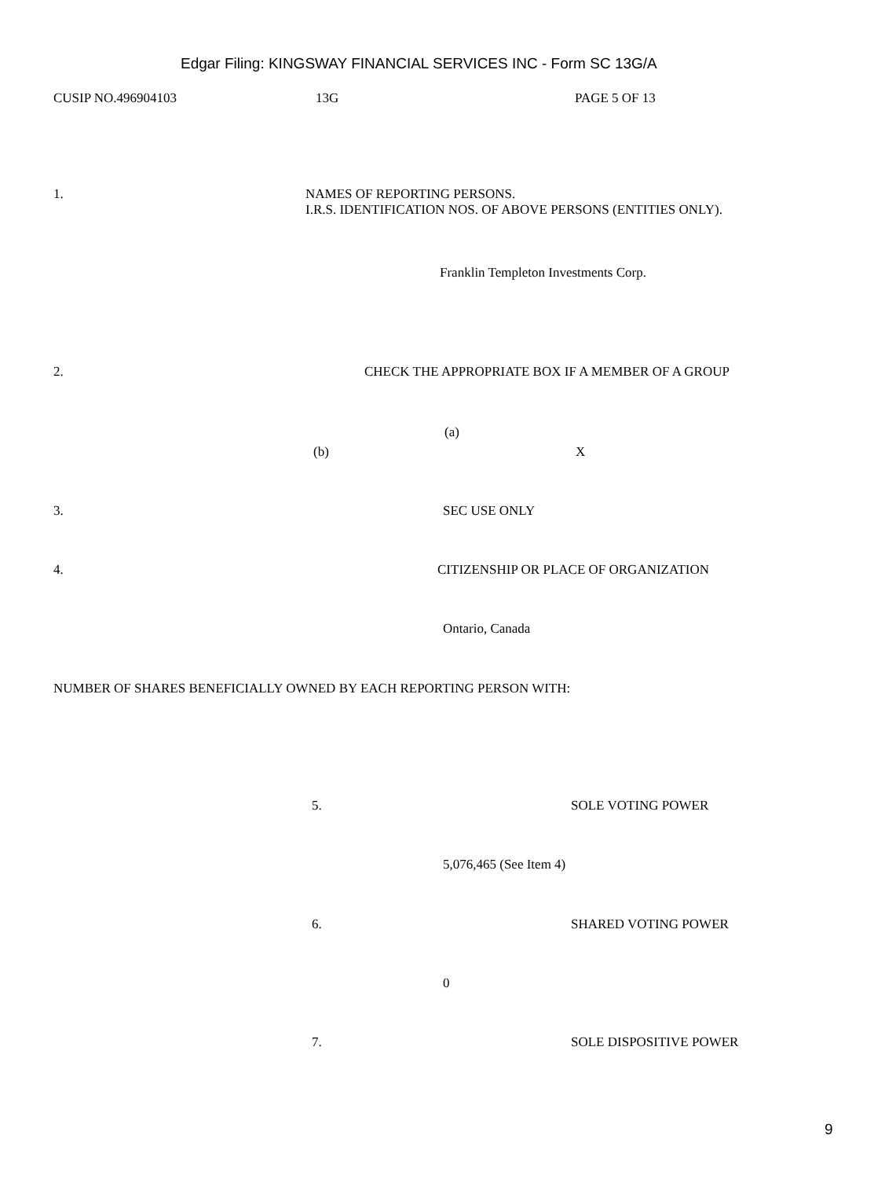Edgar Filing: KINGSWAY FINANCIAL SERVICES INC - Form SC 13G/A
CUSIP NO.496904103 13G PAGE 5 OF 13
1.
NAMES OF REPORTING PERSONS.
I.R.S. IDENTIFICATION NOS. OF ABOVE PERSONS (ENTITIES ONLY).
Franklin Templeton Investments Corp.
2. CHECK THE APPROPRIATE BOX IF A MEMBER OF A GROUP
(a)
(b) X
3. SEC USE ONLY
4. CITIZENSHIP OR PLACE OF ORGANIZATION
Ontario, Canada
NUMBER OF SHARES BENEFICIALLY OWNED BY EACH REPORTING PERSON WITH:
5. SOLE VOTING POWER
5,076,465 (See Item 4)
6. SHARED VOTING POWER
0
7. SOLE DISPOSITIVE POWER
9